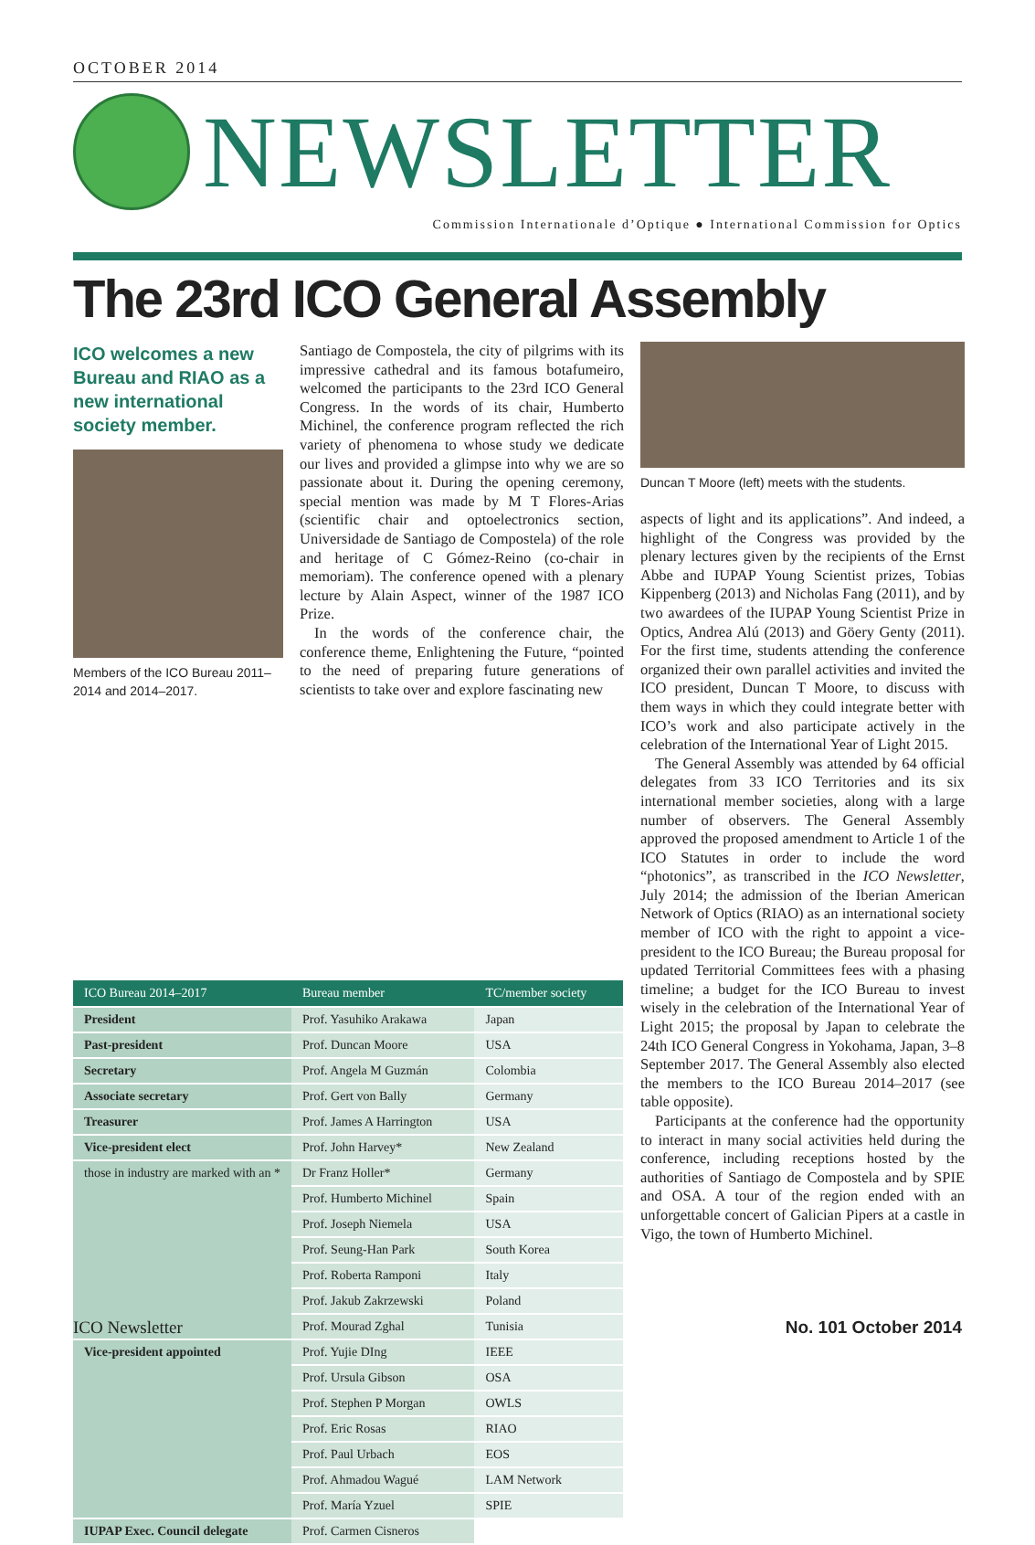OCTOBER 2014
NEWSLETTER
Commission Internationale d’Optique ● International Commission for Optics
The 23rd ICO General Assembly
ICO welcomes a new Bureau and RIAO as a new international society member.
Members of the ICO Bureau 2011–2014 and 2014–2017.
Santiago de Compostela, the city of pilgrims with its impressive cathedral and its famous botafumeiro, welcomed the participants to the 23rd ICO General Congress. In the words of its chair, Humberto Michinel, the conference program reflected the rich variety of phenomena to whose study we dedicate our lives and provided a glimpse into why we are so passionate about it. During the opening ceremony, special mention was made by M T Flores-Arias (scientific chair and optoelectronics section, Universidade de Santiago de Compostela) of the role and heritage of C Gómez-Reino (co-chair in memoriam). The conference opened with a plenary lecture by Alain Aspect, winner of the 1987 ICO Prize.
In the words of the conference chair, the conference theme, Enlightening the Future, “pointed to the need of preparing future generations of scientists to take over and explore fascinating new
Duncan T Moore (left) meets with the students.
aspects of light and its applications”. And indeed, a highlight of the Congress was provided by the plenary lectures given by the recipients of the Ernst Abbe and IUPAP Young Scientist prizes, Tobias Kippenberg (2013) and Nicholas Fang (2011), and by two awardees of the IUPAP Young Scientist Prize in Optics, Andrea Alú (2013) and Göery Genty (2011). For the first time, students attending the conference organized their own parallel activities and invited the ICO president, Duncan T Moore, to discuss with them ways in which they could integrate better with ICO’s work and also participate actively in the celebration of the International Year of Light 2015.
The General Assembly was attended by 64 official delegates from 33 ICO Territories and its six international member societies, along with a large number of observers. The General Assembly approved the proposed amendment to Article 1 of the ICO Statutes in order to include the word “photonics”, as transcribed in the ICO Newsletter, July 2014; the admission of the Iberian American Network of Optics (RIAO) as an international society member of ICO with the right to appoint a vice-president to the ICO Bureau; the Bureau proposal for updated Territorial Committees fees with a phasing timeline; a budget for the ICO Bureau to invest wisely in the celebration of the International Year of Light 2015; the proposal by Japan to celebrate the 24th ICO General Congress in Yokohama, Japan, 3–8 September 2017. The General Assembly also elected the members to the ICO Bureau 2014–2017 (see table opposite).
Participants at the conference had the opportunity to interact in many social activities held during the conference, including receptions hosted by the authorities of Santiago de Compostela and by SPIE and OSA. A tour of the region ended with an unforgettable concert of Galician Pipers at a castle in Vigo, the town of Humberto Michinel.
| ICO Bureau 2014–2017 | Bureau member | TC/member society |
| --- | --- | --- |
| President | Prof. Yasuhiko Arakawa | Japan |
| Past-president | Prof. Duncan Moore | USA |
| Secretary | Prof. Angela M Guzmán | Colombia |
| Associate secretary | Prof. Gert von Bally | Germany |
| Treasurer | Prof. James A Harrington | USA |
| Vice-president elect | Prof. John Harvey* | New Zealand |
| those in industry are marked with an * | Dr Franz Holler* | Germany |
| | Prof. Humberto Michinel | Spain |
| | Prof. Joseph Niemela | USA |
| | Prof. Seung-Han Park | South Korea |
| | Prof. Roberta Ramponi | Italy |
| | Prof. Jakub Zakrzewski | Poland |
| | Prof. Mourad Zghal | Tunisia |
| Vice-president appointed | Prof. Yujie DIng | IEEE |
| | Prof. Ursula Gibson | OSA |
| | Prof. Stephen P Morgan | OWLS |
| | Prof. Eric Rosas | RIAO |
| | Prof. Paul Urbach | EOS |
| | Prof. Ahmadou Wagué | LAM Network |
| | Prof. María Yzuel | SPIE |
| IUPAP Exec. Council delegate | Prof. Carmen Cisneros | |
ICO Newsletter No. 101 October 2014